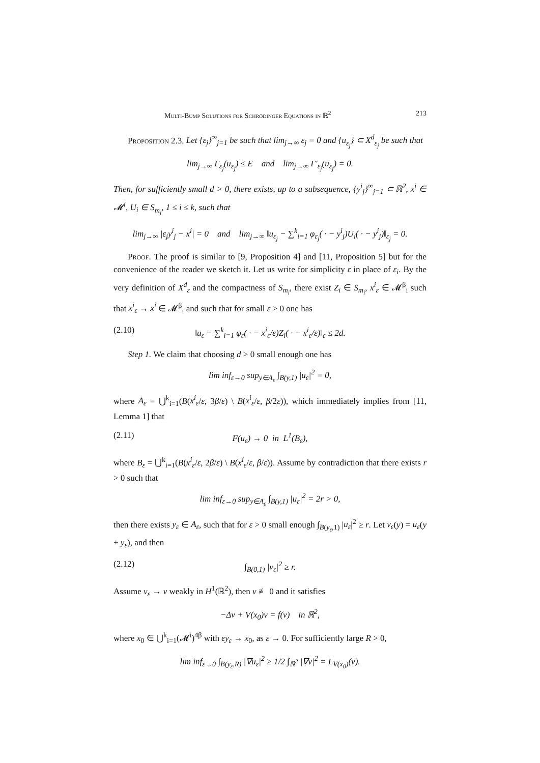Multi-Bump Solutions for Schrödinger Equations in ℝ<sup>2</sup> 213
Proposition 2.3. Let {ε<sub>j</sub>}<sup>∞</sup><sub>j=1</sub> be such that lim<sub>j→∞</sub> ε<sub>j</sub> = 0 and {u<sub>ε<sub>j</sub></sub>} ⊂ X<sup>d</sup><sub>ε<sub>j</sub></sub> be such that
lim<sub>j→∞</sub> Γ<sub>ε<sub>j</sub></sub>(u<sub>ε<sub>j</sub></sub>) ≤ E and lim<sub>j→∞</sub> Γ′<sub>ε<sub>j</sub></sub>(u<sub>ε<sub>j</sub></sub>) = 0.
Then, for sufficiently small d > 0, there exists, up to a subsequence, {y<sup>i</sup><sub>j</sub>}<sup>∞</sup><sub>j=1</sub> ⊂ ℝ<sup>2</sup>, x<sup>i</sup> ∈ 𝓜<sup>i</sup>, U<sub>i</sub> ∈ S<sub>m<sub>i</sub></sub>, 1 ≤ i ≤ k, such that
lim<sub>j→∞</sub> |ε<sub>j</sub>y<sup>i</sup><sub>j</sub> − x<sup>i</sup>| = 0 and lim<sub>j→∞</sub> ‖u<sub>ε<sub>j</sub></sub> − ∑<sup>k</sup><sub>i=1</sub> φ<sub>ε<sub>j</sub></sub>( · − y<sup>i</sup><sub>j</sub>)U<sub>i</sub>( · − y<sup>i</sup><sub>j</sub>)‖<sub>ε<sub>j</sub></sub> = 0.
Proof. The proof is similar to [9, Proposition 4] and [11, Proposition 5] but for the convenience of the reader we sketch it. Let us write for simplicity ε in place of ε<sub>i</sub>. By the very definition of X<sup>d</sup><sub>ε</sub> and the compactness of S<sub>m<sub>i</sub></sub>, there exist Z<sub>i</sub> ∈ S<sub>m<sub>i</sub></sub>, x<sup>i</sup><sub>ε</sub> ∈ 𝓜<sup>β</sup><sub>i</sub> such that x<sup>i</sup><sub>ε</sub> → x<sup>i</sup> ∈ 𝓜<sup>β</sup><sub>i</sub> and such that for small ε > 0 one has
(2.10) ‖u<sub>ε</sub> − ∑<sup>k</sup><sub>i=1</sub> φ<sub>ε</sub>( · − x<sup>i</sup><sub>ε</sub>/ε)Z<sub>i</sub>( · − x<sup>i</sup><sub>ε</sub>/ε)‖<sub>ε</sub> ≤ 2d.
Step 1. We claim that choosing d > 0 small enough one has
lim inf<sub>ε→0</sub> sup<sub>y∈A<sub>ε</sub></sub> ∫<sub>B(y,1)</sub> |u<sub>ε</sub>|<sup>2</sup> = 0,
where A<sub>ε</sub> = ⋃<sup>k</sup><sub>i=1</sub>(B(x<sup>i</sup><sub>ε</sub>/ε, 3β/ε) \ B(x<sup>i</sup><sub>ε</sub>/ε, β/2ε)), which immediately implies from [11, Lemma 1] that
(2.11) F(u<sub>ε</sub>) → 0 in L<sup>1</sup>(B<sub>ε</sub>),
where B<sub>ε</sub> = ⋃<sup>k</sup><sub>i=1</sub>(B(x<sup>i</sup><sub>ε</sub>/ε, 2β/ε) \ B(x<sup>i</sup><sub>ε</sub>/ε, β/ε)). Assume by contradiction that there exists r > 0 such that
lim inf<sub>ε→0</sub> sup<sub>y∈A<sub>ε</sub></sub> ∫<sub>B(y,1)</sub> |u<sub>ε</sub>|<sup>2</sup> = 2r > 0,
then there exists y<sub>ε</sub> ∈ A<sub>ε</sub>, such that for ε > 0 small enough ∫<sub>B(y<sub>ε</sub>,1)</sub> |u<sub>ε</sub>|<sup>2</sup> ≥ r. Let v<sub>ε</sub>(y) = u<sub>ε</sub>(y + y<sub>ε</sub>), and then
(2.12) ∫<sub>B(0,1)</sub> |v<sub>ε</sub>|<sup>2</sup> ≥ r.
Assume v<sub>ε</sub> → v weakly in H<sup>1</sup>(ℝ<sup>2</sup>), then v ≢ 0 and it satisfies
−Δv + V(x<sub>0</sub>)v = f(v) in ℝ<sup>2</sup>,
where x<sub>0</sub> ∈ ⋃<sup>k</sup><sub>i=1</sub>(𝓜<sup>i</sup>)<sup>4β</sup> with εy<sub>ε</sub> → x<sub>0</sub>, as ε → 0. For sufficiently large R > 0,
lim inf<sub>ε→0</sub> ∫<sub>B(y<sub>ε</sub>,R)</sub> |∇u<sub>ε</sub>|<sup>2</sup> ≥ 1/2 ∫<sub>ℝ<sup>2</sup></sub> |∇v|<sup>2</sup> = L<sub>V(x<sub>0</sub>)</sub>(v).